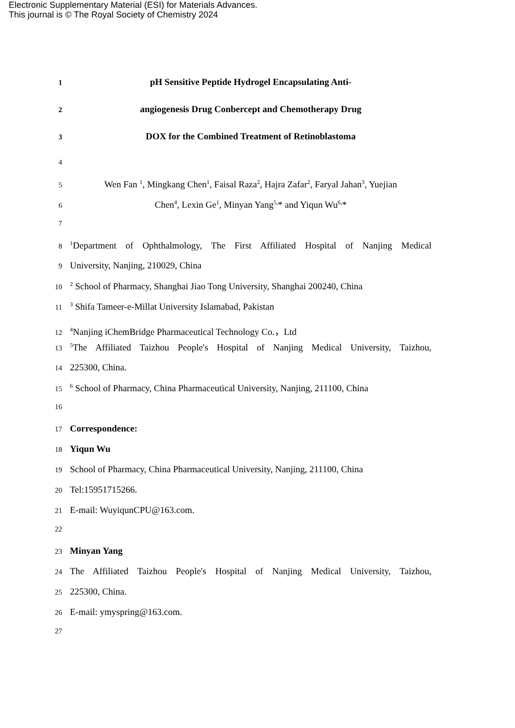Electronic Supplementary Material (ESI) for Materials Advances.
This journal is © The Royal Society of Chemistry 2024
1 pH Sensitive Peptide Hydrogel Encapsulating Anti-
2 angiogenesis Drug Conbercept and Chemotherapy Drug
3 DOX for the Combined Treatment of Retinoblastoma
4
5 Wen Fan <sup>1</sup>, Mingkang Chen<sup>1</sup>, Faisal Raza<sup>2</sup>, Hajra Zafar<sup>2</sup>, Faryal Jahan<sup>3</sup>, Yuejian
6 Chen<sup>4</sup>, Lexin Ge<sup>1</sup>, Minyan Yang<sup>5,</sup>* and Yiqun Wu<sup>6,</sup>*
7
8<sup>1</sup>Department of Ophthalmology, The First Affiliated Hospital of Nanjing Medical
9 University, Nanjing, 210029, China
10<sup>2</sup> School of Pharmacy, Shanghai Jiao Tong University, Shanghai 200240, China
11<sup>3</sup> Shifa Tameer-e-Millat University Islamabad, Pakistan
12<sup>4</sup>Nanjing iChemBridge Pharmaceutical Technology Co.，Ltd
13<sup>5</sup>The Affiliated Taizhou People's Hospital of Nanjing Medical University, Taizhou,
14 225300, China.
15<sup>6</sup> School of Pharmacy, China Pharmaceutical University, Nanjing, 211100, China
16
17 Correspondence:
18 Yiqun Wu
19 School of Pharmacy, China Pharmaceutical University, Nanjing, 211100, China
20 Tel:15951715266.
21 E-mail: WuyiqunCPU@163.com.
22
23 Minyan Yang
24 The Affiliated Taizhou People's Hospital of Nanjing Medical University, Taizhou,
25 225300, China.
26 E-mail: ymyspring@163.com.
27